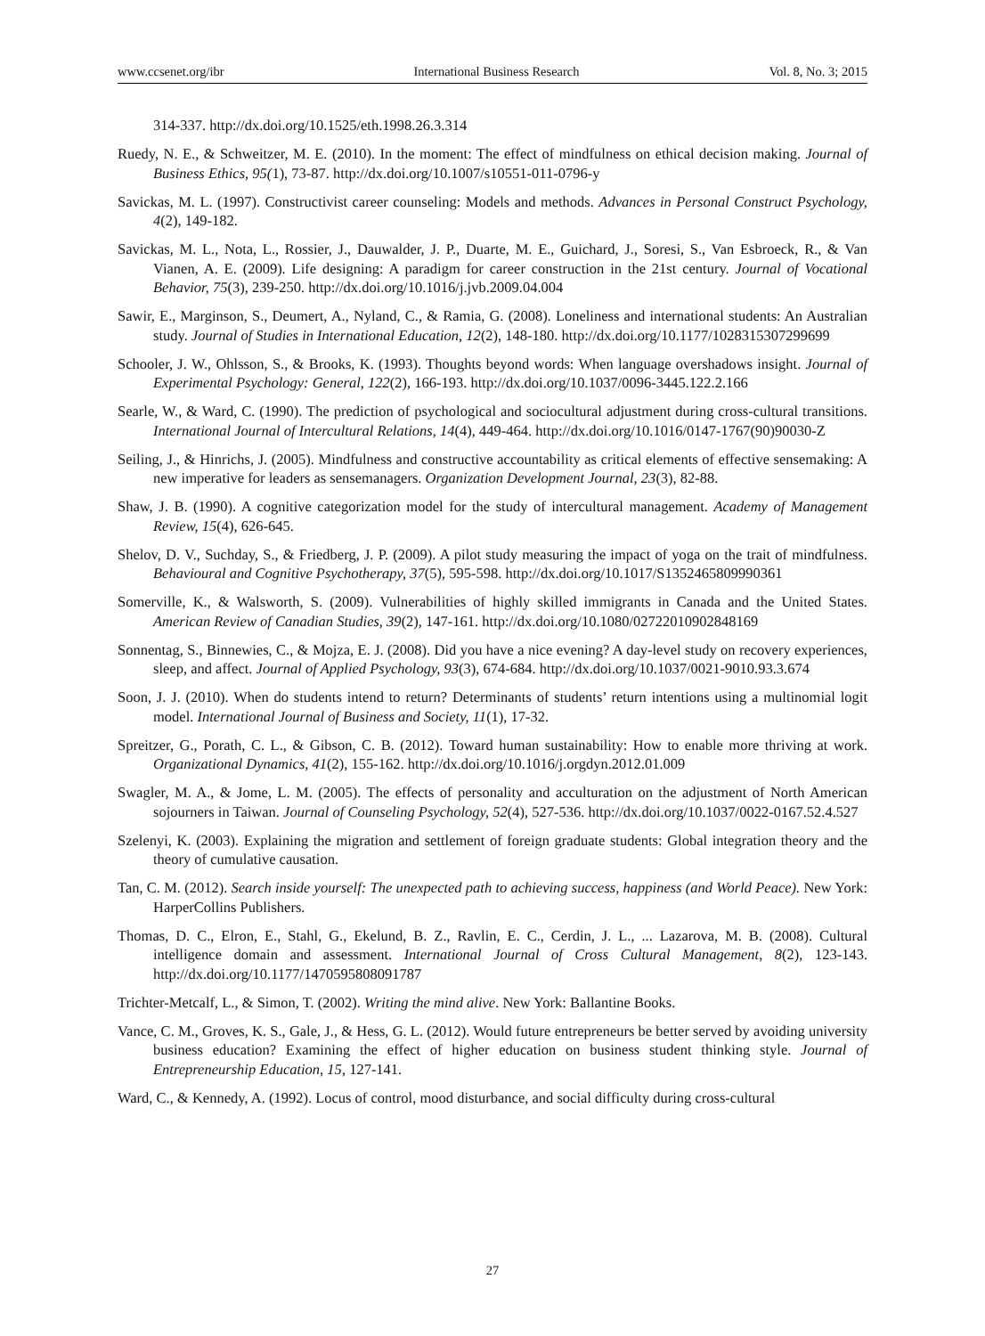www.ccsenet.org/ibr International Business Research Vol. 8, No. 3; 2015
314-337. http://dx.doi.org/10.1525/eth.1998.26.3.314
Ruedy, N. E., & Schweitzer, M. E. (2010). In the moment: The effect of mindfulness on ethical decision making. Journal of Business Ethics, 95(1), 73-87. http://dx.doi.org/10.1007/s10551-011-0796-y
Savickas, M. L. (1997). Constructivist career counseling: Models and methods. Advances in Personal Construct Psychology, 4(2), 149-182.
Savickas, M. L., Nota, L., Rossier, J., Dauwalder, J. P., Duarte, M. E., Guichard, J., Soresi, S., Van Esbroeck, R., & Van Vianen, A. E. (2009). Life designing: A paradigm for career construction in the 21st century. Journal of Vocational Behavior, 75(3), 239-250. http://dx.doi.org/10.1016/j.jvb.2009.04.004
Sawir, E., Marginson, S., Deumert, A., Nyland, C., & Ramia, G. (2008). Loneliness and international students: An Australian study. Journal of Studies in International Education, 12(2), 148-180. http://dx.doi.org/10.1177/1028315307299699
Schooler, J. W., Ohlsson, S., & Brooks, K. (1993). Thoughts beyond words: When language overshadows insight. Journal of Experimental Psychology: General, 122(2), 166-193. http://dx.doi.org/10.1037/0096-3445.122.2.166
Searle, W., & Ward, C. (1990). The prediction of psychological and sociocultural adjustment during cross-cultural transitions. International Journal of Intercultural Relations, 14(4), 449-464. http://dx.doi.org/10.1016/0147-1767(90)90030-Z
Seiling, J., & Hinrichs, J. (2005). Mindfulness and constructive accountability as critical elements of effective sensemaking: A new imperative for leaders as sensemanagers. Organization Development Journal, 23(3), 82-88.
Shaw, J. B. (1990). A cognitive categorization model for the study of intercultural management. Academy of Management Review, 15(4), 626-645.
Shelov, D. V., Suchday, S., & Friedberg, J. P. (2009). A pilot study measuring the impact of yoga on the trait of mindfulness. Behavioural and Cognitive Psychotherapy, 37(5), 595-598. http://dx.doi.org/10.1017/S1352465809990361
Somerville, K., & Walsworth, S. (2009). Vulnerabilities of highly skilled immigrants in Canada and the United States. American Review of Canadian Studies, 39(2), 147-161. http://dx.doi.org/10.1080/02722010902848169
Sonnentag, S., Binnewies, C., & Mojza, E. J. (2008). Did you have a nice evening? A day-level study on recovery experiences, sleep, and affect. Journal of Applied Psychology, 93(3), 674-684. http://dx.doi.org/10.1037/0021-9010.93.3.674
Soon, J. J. (2010). When do students intend to return? Determinants of students’ return intentions using a multinomial logit model. International Journal of Business and Society, 11(1), 17-32.
Spreitzer, G., Porath, C. L., & Gibson, C. B. (2012). Toward human sustainability: How to enable more thriving at work. Organizational Dynamics, 41(2), 155-162. http://dx.doi.org/10.1016/j.orgdyn.2012.01.009
Swagler, M. A., & Jome, L. M. (2005). The effects of personality and acculturation on the adjustment of North American sojourners in Taiwan. Journal of Counseling Psychology, 52(4), 527-536. http://dx.doi.org/10.1037/0022-0167.52.4.527
Szelenyi, K. (2003). Explaining the migration and settlement of foreign graduate students: Global integration theory and the theory of cumulative causation.
Tan, C. M. (2012). Search inside yourself: The unexpected path to achieving success, happiness (and World Peace). New York: HarperCollins Publishers.
Thomas, D. C., Elron, E., Stahl, G., Ekelund, B. Z., Ravlin, E. C., Cerdin, J. L., ... Lazarova, M. B. (2008). Cultural intelligence domain and assessment. International Journal of Cross Cultural Management, 8(2), 123-143. http://dx.doi.org/10.1177/1470595808091787
Trichter-Metcalf, L., & Simon, T. (2002). Writing the mind alive. New York: Ballantine Books.
Vance, C. M., Groves, K. S., Gale, J., & Hess, G. L. (2012). Would future entrepreneurs be better served by avoiding university business education? Examining the effect of higher education on business student thinking style. Journal of Entrepreneurship Education, 15, 127-141.
Ward, C., & Kennedy, A. (1992). Locus of control, mood disturbance, and social difficulty during cross-cultural
27